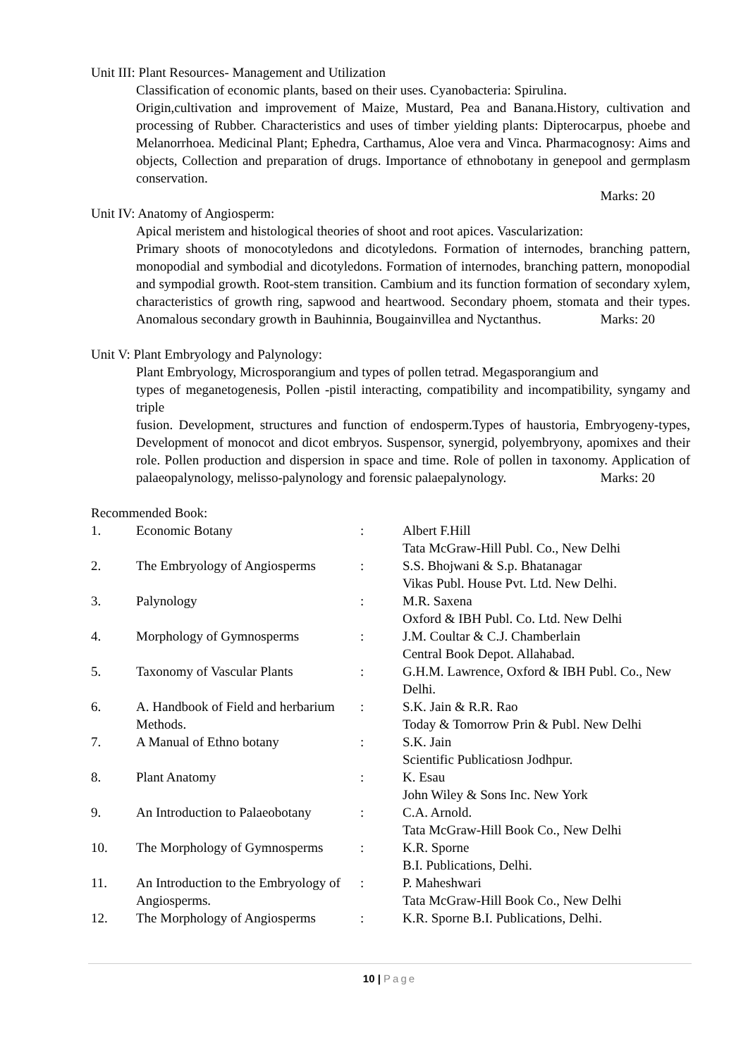Unit III: Plant Resources- Management and Utilization
Classification of economic plants, based on their uses. Cyanobacteria: Spirulina.
Origin,cultivation and improvement of Maize, Mustard, Pea and Banana.History, cultivation and processing of Rubber. Characteristics and uses of timber yielding plants: Dipterocarpus, phoebe and Melanorrhoea. Medicinal Plant; Ephedra, Carthamus, Aloe vera and Vinca. Pharmacognosy: Aims and objects, Collection and preparation of drugs. Importance of ethnobotany in genepool and germplasm conservation.
Marks: 20
Unit IV: Anatomy of Angiosperm:
Apical meristem and histological theories of shoot and root apices. Vascularization:
Primary shoots of monocotyledons and dicotyledons. Formation of internodes, branching pattern, monopodial and symbodial and dicotyledons. Formation of internodes, branching pattern, monopodial and sympodial growth. Root-stem transition. Cambium and its function formation of secondary xylem, characteristics of growth ring, sapwood and heartwood. Secondary phoem, stomata and their types. Anomalous secondary growth in Bauhinnia, Bougainvillea and Nyctanthus. Marks: 20
Unit V: Plant Embryology and Palynology:
Plant Embryology, Microsporangium and types of pollen tetrad. Megasporangium and
types of meganetogenesis, Pollen -pistil interacting, compatibility and incompatibility, syngamy and triple
fusion. Development, structures and function of endosperm.Types of haustoria, Embryogeny-types, Development of monocot and dicot embryos. Suspensor, synergid, polyembryony, apomixes and their role. Pollen production and dispersion in space and time. Role of pollen in taxonomy. Application of palaeopalynology, melisso-palynology and forensic palaepalynology. Marks: 20
Recommended Book:
| 1. | Economic Botany | : | Albert F.Hill Tata McGraw-Hill Publ. Co., New Delhi |
| 2. | The Embryology of Angiosperms | : | S.S. Bhojwani & S.p. Bhatanagar Vikas Publ. House Pvt. Ltd. New Delhi. |
| 3. | Palynology | : | M.R. Saxena Oxford & IBH Publ. Co. Ltd. New Delhi |
| 4. | Morphology of Gymnosperms | : | J.M. Coultar & C.J. Chamberlain Central Book Depot. Allahabad. |
| 5. | Taxonomy of Vascular Plants | : | G.H.M. Lawrence, Oxford & IBH Publ. Co., New Delhi. |
| 6. | A. Handbook of Field and herbarium Methods. | : | S.K. Jain & R.R. Rao Today & Tomorrow Prin & Publ. New Delhi |
| 7. | A Manual of Ethno botany | : | S.K. Jain Scientific Publicatiosn Jodhpur. |
| 8. | Plant Anatomy | : | K. Esau John Wiley & Sons Inc. New York |
| 9. | An Introduction to Palaeobotany | : | C.A. Arnold. Tata McGraw-Hill Book Co., New Delhi |
| 10. | The Morphology of Gymnosperms | : | K.R. Sporne B.I. Publications, Delhi. |
| 11. | An Introduction to the Embryology of Angiosperms. | : | P. Maheshwari Tata McGraw-Hill Book Co., New Delhi |
| 12. | The Morphology of Angiosperms | : | K.R. Sporne B.I. Publications, Delhi. |
10 | Page